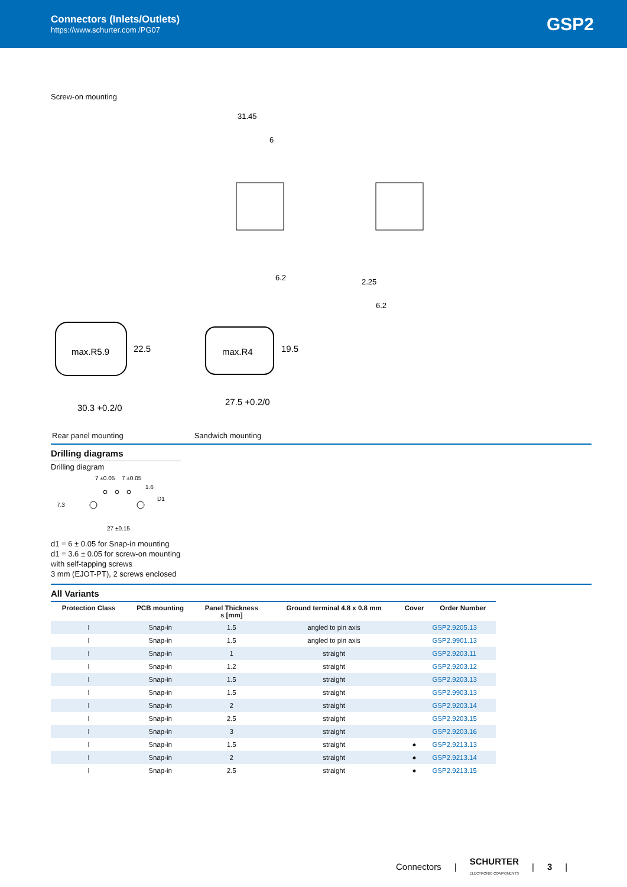Connectors (Inlets/Outlets)
https://www.schurter.com /PG07
GSP2
Screw-on mounting
31.45
6
6.2
2.25
6.2
max.R5.9
max.R4
30.3 +0.2/0
27.5 +0.2/0
22.5
19.5
Rear panel mounting Sandwich mounting
Drilling diagrams
Drilling diagram
7 ±0.05
7 ±0.05
27 ±0.15
7.3
D1
1.6
d1 = 6 ± 0.05 for Snap-in mounting
d1 = 3.6 ± 0.05 for screw-on mounting
with self-tapping screws
3 mm (EJOT-PT), 2 screws enclosed
All Variants
| Protection Class | PCB mounting | Panel Thickness s [mm] | Ground terminal 4.8 x 0.8 mm | Cover | Order Number |
| --- | --- | --- | --- | --- | --- |
| I | Snap-in | 1.5 | angled to pin axis | | GSP2.9205.13 |
| I | Snap-in | 1.5 | angled to pin axis | | GSP2.9901.13 |
| I | Snap-in | 1 | straight | | GSP2.9203.11 |
| I | Snap-in | 1.2 | straight | | GSP2.9203.12 |
| I | Snap-in | 1.5 | straight | | GSP2.9203.13 |
| I | Snap-in | 1.5 | straight | | GSP2.9903.13 |
| I | Snap-in | 2 | straight | | GSP2.9203.14 |
| I | Snap-in | 2.5 | straight | | GSP2.9203.15 |
| I | Snap-in | 3 | straight | | GSP2.9203.16 |
| I | Snap-in | 1.5 | straight | ● | GSP2.9213.13 |
| I | Snap-in | 2 | straight | ● | GSP2.9213.14 |
| I | Snap-in | 2.5 | straight | ● | GSP2.9213.15 |
Connectors | SCHURTER
ELECTRONIC COMPONENTS | 3 |